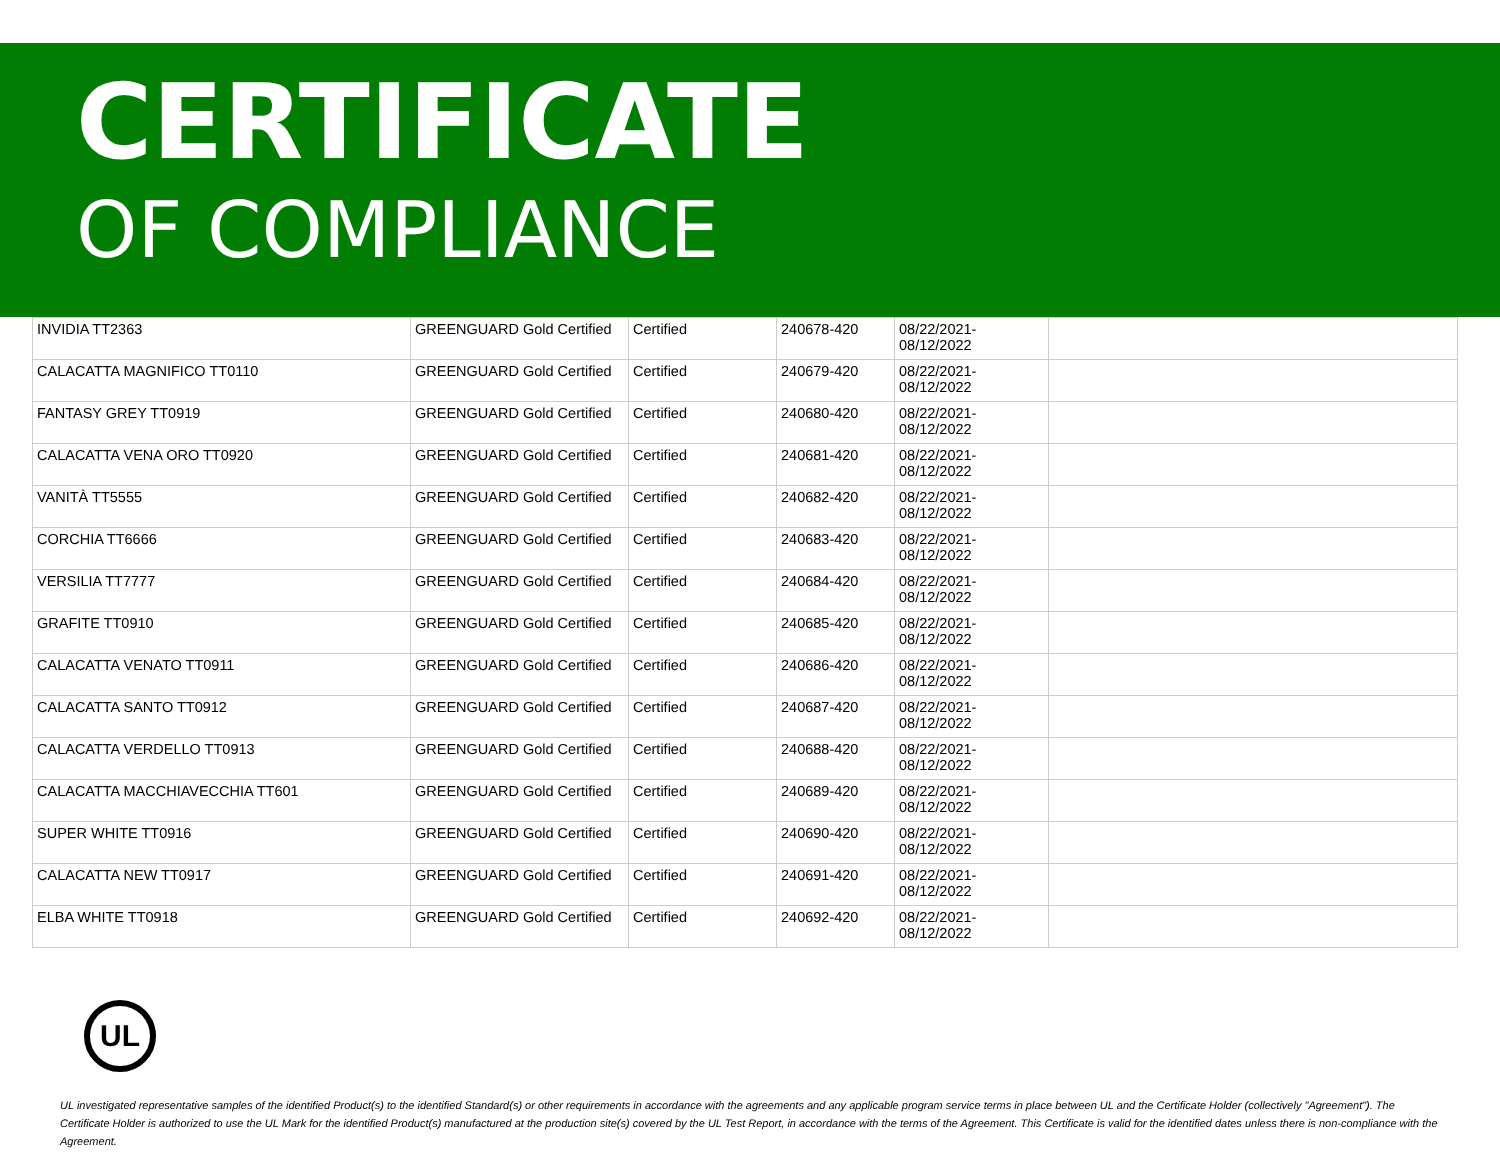CERTIFICATE
OF COMPLIANCE
| INVIDIA TT2363 | GREENGUARD Gold Certified | Certified | 240678-420 | 08/22/2021- 08/12/2022 | |
| CALACATTA MAGNIFICO TT0110 | GREENGUARD Gold Certified | Certified | 240679-420 | 08/22/2021- 08/12/2022 | |
| FANTASY GREY TT0919 | GREENGUARD Gold Certified | Certified | 240680-420 | 08/22/2021- 08/12/2022 | |
| CALACATTA VENA ORO TT0920 | GREENGUARD Gold Certified | Certified | 240681-420 | 08/22/2021- 08/12/2022 | |
| VANITÀ TT5555 | GREENGUARD Gold Certified | Certified | 240682-420 | 08/22/2021- 08/12/2022 | |
| CORCHIA TT6666 | GREENGUARD Gold Certified | Certified | 240683-420 | 08/22/2021- 08/12/2022 | |
| VERSILIA TT7777 | GREENGUARD Gold Certified | Certified | 240684-420 | 08/22/2021- 08/12/2022 | |
| GRAFITE TT0910 | GREENGUARD Gold Certified | Certified | 240685-420 | 08/22/2021- 08/12/2022 | |
| CALACATTA VENATO TT0911 | GREENGUARD Gold Certified | Certified | 240686-420 | 08/22/2021- 08/12/2022 | |
| CALACATTA SANTO TT0912 | GREENGUARD Gold Certified | Certified | 240687-420 | 08/22/2021- 08/12/2022 | |
| CALACATTA VERDELLO TT0913 | GREENGUARD Gold Certified | Certified | 240688-420 | 08/22/2021- 08/12/2022 | |
| CALACATTA MACCHIAVECCHIA TT601 | GREENGUARD Gold Certified | Certified | 240689-420 | 08/22/2021- 08/12/2022 | |
| SUPER WHITE TT0916 | GREENGUARD Gold Certified | Certified | 240690-420 | 08/22/2021- 08/12/2022 | |
| CALACATTA NEW TT0917 | GREENGUARD Gold Certified | Certified | 240691-420 | 08/22/2021- 08/12/2022 | |
| ELBA WHITE TT0918 | GREENGUARD Gold Certified | Certified | 240692-420 | 08/22/2021- 08/12/2022 | |
UL
UL investigated representative samples of the identified Product(s) to the identified Standard(s) or other requirements in accordance with the agreements and any applicable program service terms in place between UL and the Certificate Holder (collectively "Agreement"). The Certificate Holder is authorized to use the UL Mark for the identified Product(s) manufactured at the production site(s) covered by the UL Test Report, in accordance with the terms of the Agreement. This Certificate is valid for the identified dates unless there is non-compliance with the Agreement.